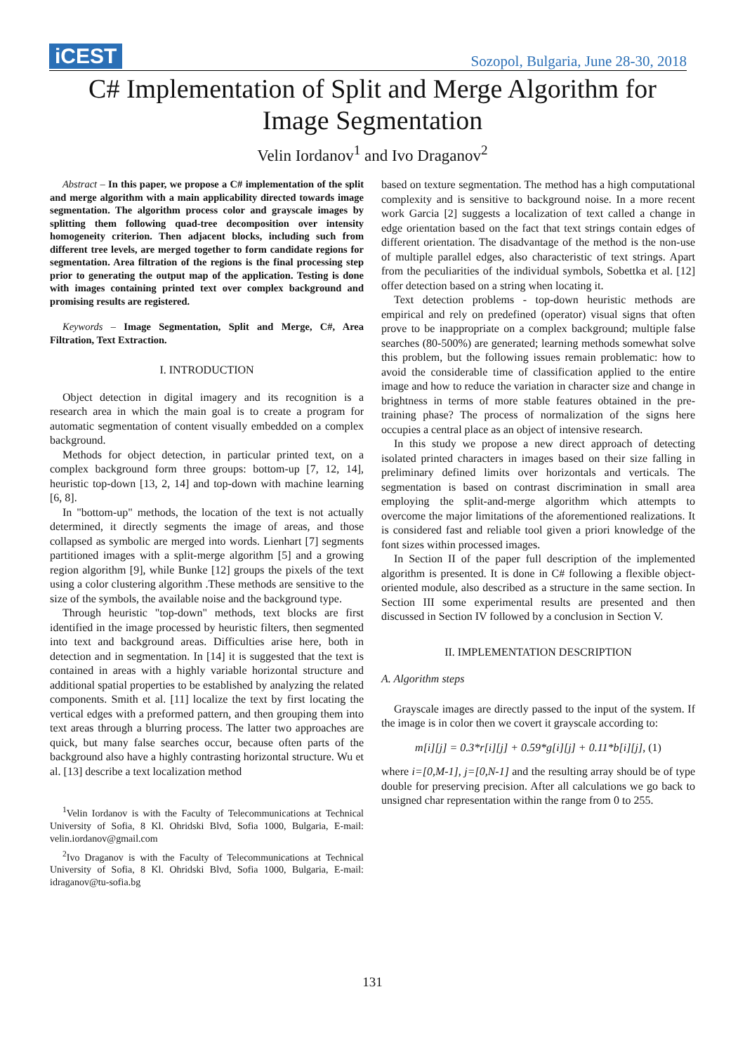iCEST
Sozopol, Bulgaria, June 28-30, 2018
C# Implementation of Split and Merge Algorithm for
Image Segmentation
Velin Iordanov<sup>1</sup> and Ivo Draganov<sup>2</sup>
Abstract – In this paper, we propose a C# implementation of the split and merge algorithm with a main applicability directed towards image segmentation. The algorithm process color and grayscale images by splitting them following quad-tree decomposition over intensity homogeneity criterion. Then adjacent blocks, including such from different tree levels, are merged together to form candidate regions for segmentation. Area filtration of the regions is the final processing step prior to generating the output map of the application. Testing is done with images containing printed text over complex background and promising results are registered.
Keywords – Image Segmentation, Split and Merge, C#, Area Filtration, Text Extraction.
I. INTRODUCTION
Object detection in digital imagery and its recognition is a research area in which the main goal is to create a program for automatic segmentation of content visually embedded on a complex background.
Methods for object detection, in particular printed text, on a complex background form three groups: bottom-up [7, 12, 14], heuristic top-down [13, 2, 14] and top-down with machine learning [6, 8].
In "bottom-up" methods, the location of the text is not actually determined, it directly segments the image of areas, and those collapsed as symbolic are merged into words. Lienhart [7] segments partitioned images with a split-merge algorithm [5] and a growing region algorithm [9], while Bunke [12] groups the pixels of the text using a color clustering algorithm .These methods are sensitive to the size of the symbols, the available noise and the background type.
Through heuristic "top-down" methods, text blocks are first identified in the image processed by heuristic filters, then segmented into text and background areas. Difficulties arise here, both in detection and in segmentation. In [14] it is suggested that the text is contained in areas with a highly variable horizontal structure and additional spatial properties to be established by analyzing the related components. Smith et al. [11] localize the text by first locating the vertical edges with a preformed pattern, and then grouping them into text areas through a blurring process. The latter two approaches are quick, but many false searches occur, because often parts of the background also have a highly contrasting horizontal structure. Wu et al. [13] describe a text localization method
<sup>1</sup> Velin Iordanov is with the Faculty of Telecommunications at Technical University of Sofia, 8 Kl. Ohridski Blvd, Sofia 1000, Bulgaria, E-mail: velin.iordanov@gmail.com
<sup>2</sup> Ivo Draganov is with the Faculty of Telecommunications at Technical University of Sofia, 8 Kl. Ohridski Blvd, Sofia 1000, Bulgaria, E-mail: idraganov@tu-sofia.bg
based on texture segmentation. The method has a high computational complexity and is sensitive to background noise. In a more recent work Garcia [2] suggests a localization of text called a change in edge orientation based on the fact that text strings contain edges of different orientation. The disadvantage of the method is the non-use of multiple parallel edges, also characteristic of text strings. Apart from the peculiarities of the individual symbols, Sobettka et al. [12] offer detection based on a string when locating it.
Text detection problems - top-down heuristic methods are empirical and rely on predefined (operator) visual signs that often prove to be inappropriate on a complex background; multiple false searches (80-500%) are generated; learning methods somewhat solve this problem, but the following issues remain problematic: how to avoid the considerable time of classification applied to the entire image and how to reduce the variation in character size and change in brightness in terms of more stable features obtained in the pre-training phase? The process of normalization of the signs here occupies a central place as an object of intensive research.
In this study we propose a new direct approach of detecting isolated printed characters in images based on their size falling in preliminary defined limits over horizontals and verticals. The segmentation is based on contrast discrimination in small area employing the split-and-merge algorithm which attempts to overcome the major limitations of the aforementioned realizations. It is considered fast and reliable tool given a priori knowledge of the font sizes within processed images.
In Section II of the paper full description of the implemented algorithm is presented. It is done in C# following a flexible object-oriented module, also described as a structure in the same section. In Section III some experimental results are presented and then discussed in Section IV followed by a conclusion in Section V.
II. IMPLEMENTATION DESCRIPTION
A. Algorithm steps
Grayscale images are directly passed to the input of the system. If the image is in color then we covert it grayscale according to:
m[i][j] = 0.3*r[i][j] + 0.59*g[i][j] + 0.11*b[i][j], (1)
where i=[0,M-1], j=[0,N-1] and the resulting array should be of type double for preserving precision. After all calculations we go back to unsigned char representation within the range from 0 to 255.
131